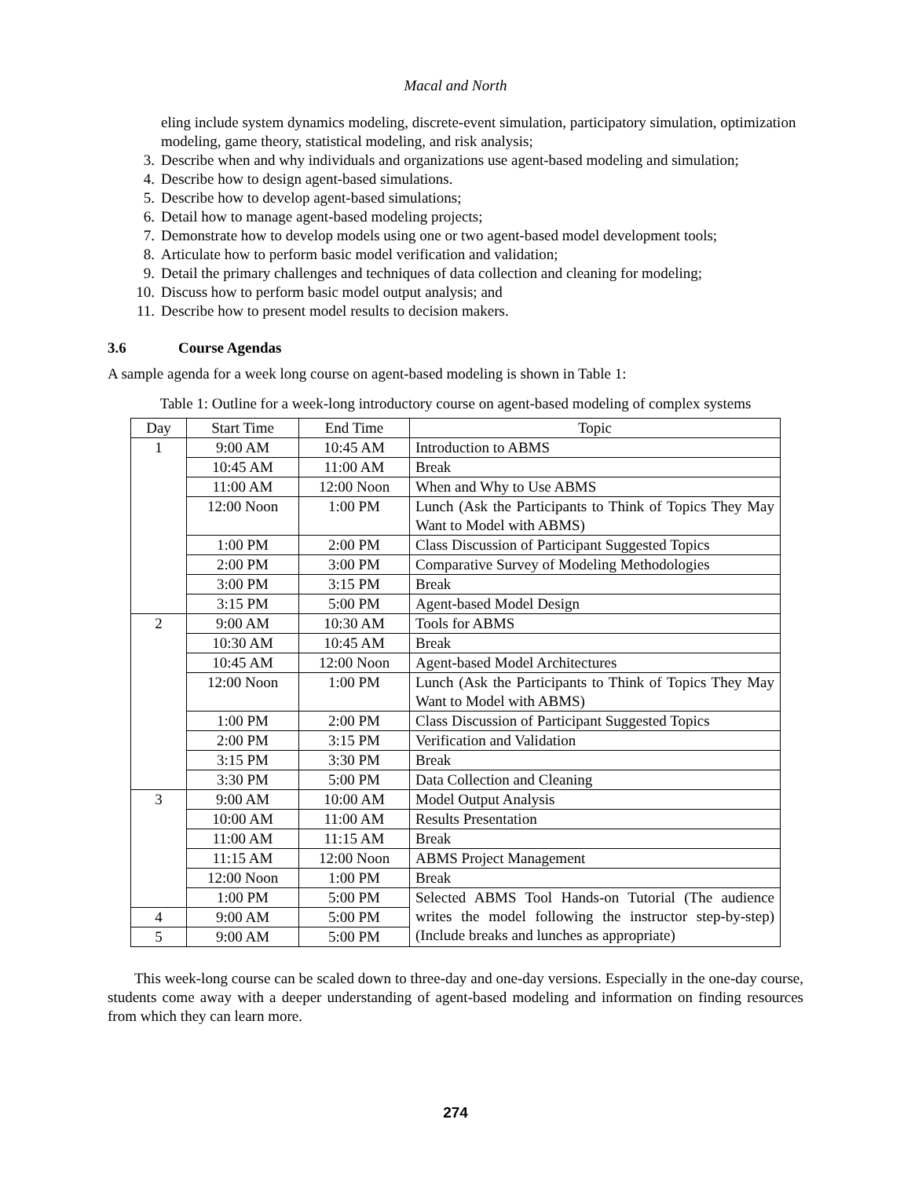Macal and North
eling include system dynamics modeling, discrete-event simulation, participatory simulation, optimization modeling, game theory, statistical modeling, and risk analysis;
3. Describe when and why individuals and organizations use agent-based modeling and simulation;
4. Describe how to design agent-based simulations.
5. Describe how to develop agent-based simulations;
6. Detail how to manage agent-based modeling projects;
7. Demonstrate how to develop models using one or two agent-based model development tools;
8. Articulate how to perform basic model verification and validation;
9. Detail the primary challenges and techniques of data collection and cleaning for modeling;
10. Discuss how to perform basic model output analysis; and
11. Describe how to present model results to decision makers.
3.6 Course Agendas
A sample agenda for a week long course on agent-based modeling is shown in Table 1:
Table 1: Outline for a week-long introductory course on agent-based modeling of complex systems
| Day | Start Time | End Time | Topic |
| --- | --- | --- | --- |
| 1 | 9:00 AM | 10:45 AM | Introduction to ABMS |
| | 10:45 AM | 11:00 AM | Break |
| | 11:00 AM | 12:00 Noon | When and Why to Use ABMS |
| | 12:00 Noon | 1:00 PM | Lunch (Ask the Participants to Think of Topics They May Want to Model with ABMS) |
| | 1:00 PM | 2:00 PM | Class Discussion of Participant Suggested Topics |
| | 2:00 PM | 3:00 PM | Comparative Survey of Modeling Methodologies |
| | 3:00 PM | 3:15 PM | Break |
| | 3:15 PM | 5:00 PM | Agent-based Model Design |
| 2 | 9:00 AM | 10:30 AM | Tools for ABMS |
| | 10:30 AM | 10:45 AM | Break |
| | 10:45 AM | 12:00 Noon | Agent-based Model Architectures |
| | 12:00 Noon | 1:00 PM | Lunch (Ask the Participants to Think of Topics They May Want to Model with ABMS) |
| | 1:00 PM | 2:00 PM | Class Discussion of Participant Suggested Topics |
| | 2:00 PM | 3:15 PM | Verification and Validation |
| | 3:15 PM | 3:30 PM | Break |
| | 3:30 PM | 5:00 PM | Data Collection and Cleaning |
| 3 | 9:00 AM | 10:00 AM | Model Output Analysis |
| | 10:00 AM | 11:00 AM | Results Presentation |
| | 11:00 AM | 11:15 AM | Break |
| | 11:15 AM | 12:00 Noon | ABMS Project Management |
| | 12:00 Noon | 1:00 PM | Break |
| | 1:00 PM | 5:00 PM | Selected ABMS Tool Hands-on Tutorial (The audience writes the model following the instructor step-by-step) (Include breaks and lunches as appropriate) |
| 4 | 9:00 AM | 5:00 PM | |
| 5 | 9:00 AM | 5:00 PM | |
This week-long course can be scaled down to three-day and one-day versions. Especially in the one-day course, students come away with a deeper understanding of agent-based modeling and information on finding resources from which they can learn more.
274